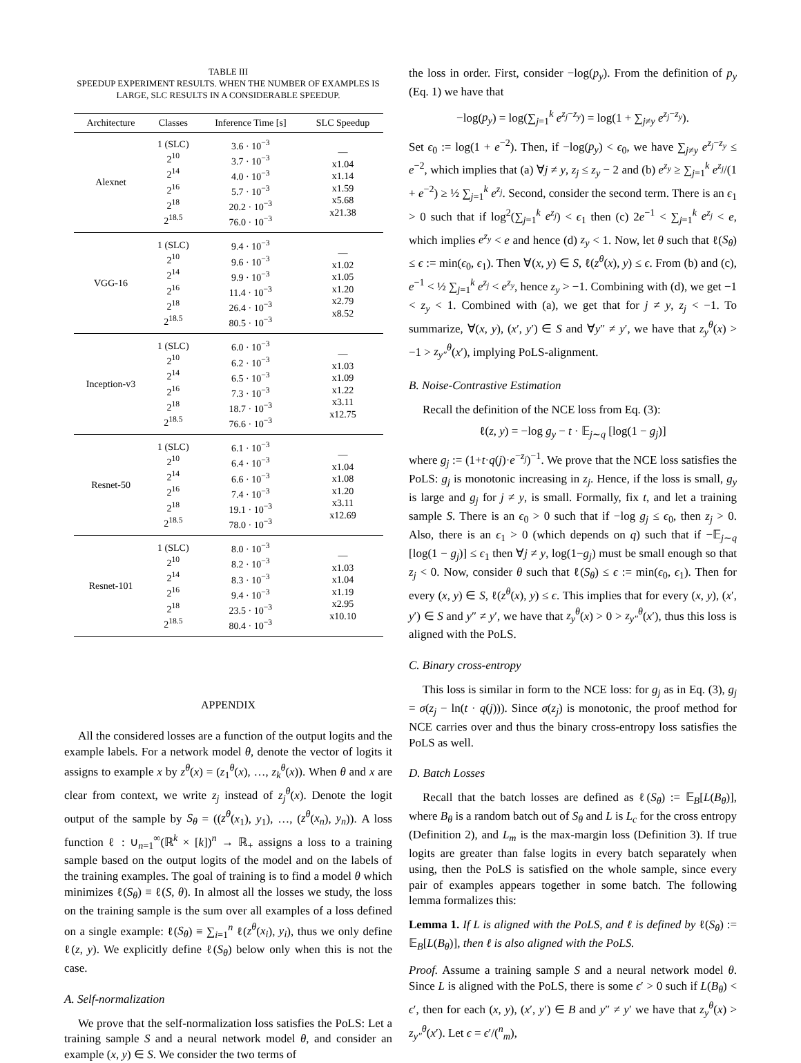TABLE III
SPEEDUP EXPERIMENT RESULTS. WHEN THE NUMBER OF EXAMPLES IS LARGE, SLC RESULTS IN A CONSIDERABLE SPEEDUP.
| Architecture | Classes | Inference Time [s] | SLC Speedup |
| --- | --- | --- | --- |
| Alexnet | 1 (SLC) 2<sup>10</sup> 2<sup>14</sup> 2<sup>16</sup> 2<sup>18</sup> 2<sup>18.5</sup> | 3.6 · 10<sup>−3</sup> 3.7 · 10<sup>−3</sup> 4.0 · 10<sup>−3</sup> 5.7 · 10<sup>−3</sup> 20.2 · 10<sup>−3</sup> 76.0 · 10<sup>−3</sup> | — x1.04 x1.14 x1.59 x5.68 x21.38 |
| VGG-16 | 1 (SLC) 2<sup>10</sup> 2<sup>14</sup> 2<sup>16</sup> 2<sup>18</sup> 2<sup>18.5</sup> | 9.4 · 10<sup>−3</sup> 9.6 · 10<sup>−3</sup> 9.9 · 10<sup>−3</sup> 11.4 · 10<sup>−3</sup> 26.4 · 10<sup>−3</sup> 80.5 · 10<sup>−3</sup> | — x1.02 x1.05 x1.20 x2.79 x8.52 |
| Inception-v3 | 1 (SLC) 2<sup>10</sup> 2<sup>14</sup> 2<sup>16</sup> 2<sup>18</sup> 2<sup>18.5</sup> | 6.0 · 10<sup>−3</sup> 6.2 · 10<sup>−3</sup> 6.5 · 10<sup>−3</sup> 7.3 · 10<sup>−3</sup> 18.7 · 10<sup>−3</sup> 76.6 · 10<sup>−3</sup> | — x1.03 x1.09 x1.22 x3.11 x12.75 |
| Resnet-50 | 1 (SLC) 2<sup>10</sup> 2<sup>14</sup> 2<sup>16</sup> 2<sup>18</sup> 2<sup>18.5</sup> | 6.1 · 10<sup>−3</sup> 6.4 · 10<sup>−3</sup> 6.6 · 10<sup>−3</sup> 7.4 · 10<sup>−3</sup> 19.1 · 10<sup>−3</sup> 78.0 · 10<sup>−3</sup> | — x1.04 x1.08 x1.20 x3.11 x12.69 |
| Resnet-101 | 1 (SLC) 2<sup>10</sup> 2<sup>14</sup> 2<sup>16</sup> 2<sup>18</sup> 2<sup>18.5</sup> | 8.0 · 10<sup>−3</sup> 8.2 · 10<sup>−3</sup> 8.3 · 10<sup>−3</sup> 9.4 · 10<sup>−3</sup> 23.5 · 10<sup>−3</sup> 80.4 · 10<sup>−3</sup> | — x1.03 x1.04 x1.19 x2.95 x10.10 |
APPENDIX
All the considered losses are a function of the output logits and the example labels. For a network model θ, denote the vector of logits it assigns to example x by z<sup>θ</sup>(x) = (z<sub>1</sub><sup>θ</sup>(x), …, z<sub>k</sub><sup>θ</sup>(x)). When θ and x are clear from context, we write z<sub>j</sub> instead of z<sub>j</sub><sup>θ</sup>(x). Denote the logit output of the sample by S<sub>θ</sub> = ((z<sup>θ</sup>(x<sub>1</sub>), y<sub>1</sub>), …, (z<sup>θ</sup>(x<sub>n</sub>), y<sub>n</sub>)). A loss function ℓ : ∪<sub>n=1</sub><sup>∞</sup>(ℝ<sup>k</sup> × [k])<sup>n</sup> → ℝ<sub>+</sub> assigns a loss to a training sample based on the output logits of the model and on the labels of the training examples. The goal of training is to find a model θ which minimizes ℓ(S<sub>θ</sub>) ≡ ℓ(S, θ). In almost all the losses we study, the loss on the training sample is the sum over all examples of a loss defined on a single example: ℓ(S<sub>θ</sub>) ≡ ∑<sub>i=1</sub><sup>n</sup> ℓ(z<sup>θ</sup>(x<sub>i</sub>), y<sub>i</sub>), thus we only define ℓ(z, y). We explicitly define ℓ(S<sub>θ</sub>) below only when this is not the case.
A. Self-normalization
We prove that the self-normalization loss satisfies the PoLS: Let a training sample S and a neural network model θ, and consider an example (x, y) ∈ S. We consider the two terms of
the loss in order. First, consider −log(p<sub>y</sub>). From the definition of p<sub>y</sub> (Eq. 1) we have that
−log(p<sub>y</sub>) = log(∑<sub>j=1</sub><sup>k</sup> e<sup>z<sub>j</sub>−z<sub>y</sub></sup>) = log(1 + ∑<sub>j≠y</sub> e<sup>z<sub>j</sub>−z<sub>y</sub></sup>).
Set ϵ<sub>0</sub> := log(1 + e<sup>−2</sup>). Then, if −log(p<sub>y</sub>) < ϵ<sub>0</sub>, we have ∑<sub>j≠y</sub> e<sup>z<sub>j</sub>−z<sub>y</sub></sup> ≤ e<sup>−2</sup>, which implies that (a) ∀j ≠ y, z<sub>j</sub> ≤ z<sub>y</sub> − 2 and (b) e<sup>z<sub>y</sub></sup> ≥ ∑<sub>j=1</sub><sup>k</sup> e<sup>z<sub>j</sub></sup>/(1 + e<sup>−2</sup>) ≥ ½ ∑<sub>j=1</sub><sup>k</sup> e<sup>z<sub>j</sub></sup>. Second, consider the second term. There is an ϵ<sub>1</sub> > 0 such that if log<sup>2</sup>(∑<sub>j=1</sub><sup>k</sup> e<sup>z<sub>j</sub></sup>) < ϵ<sub>1</sub> then (c) 2e<sup>−1</sup> < ∑<sub>j=1</sub><sup>k</sup> e<sup>z<sub>j</sub></sup> < e, which implies e<sup>z<sub>y</sub></sup> < e and hence (d) z<sub>y</sub> < 1. Now, let θ such that ℓ(S<sub>θ</sub>) ≤ ϵ := min(ϵ<sub>0</sub>, ϵ<sub>1</sub>). Then ∀(x, y) ∈ S, ℓ(z<sup>θ</sup>(x), y) ≤ ϵ. From (b) and (c), e<sup>−1</sup> < ½ ∑<sub>j=1</sub><sup>k</sup> e<sup>z<sub>j</sub></sup> < e<sup>z<sub>y</sub></sup>, hence z<sub>y</sub> > −1. Combining with (d), we get −1 < z<sub>y</sub> < 1. Combined with (a), we get that for j ≠ y, z<sub>j</sub> < −1. To summarize, ∀(x, y), (x′, y′) ∈ S and ∀y″ ≠ y′, we have that z<sub>y</sub><sup>θ</sup>(x) > −1 > z<sub>y″</sub><sup>θ</sup>(x′), implying PoLS-alignment.
B. Noise-Contrastive Estimation
Recall the definition of the NCE loss from Eq. (3):
ℓ(z, y) = −log g<sub>y</sub> − t · 𝔼<sub>j∼q</sub> [log(1 − g<sub>j</sub>)]
where g<sub>j</sub> := (1+t·q(j)·e<sup>−z<sub>j</sub></sup>)<sup>−1</sup>. We prove that the NCE loss satisfies the PoLS: g<sub>j</sub> is monotonic increasing in z<sub>j</sub>. Hence, if the loss is small, g<sub>y</sub> is large and g<sub>j</sub> for j ≠ y, is small. Formally, fix t, and let a training sample S. There is an ϵ<sub>0</sub> > 0 such that if −log g<sub>j</sub> ≤ ϵ<sub>0</sub>, then z<sub>j</sub> > 0. Also, there is an ϵ<sub>1</sub> > 0 (which depends on q) such that if −𝔼<sub>j∼q</sub> [log(1 − g<sub>j</sub>)] ≤ ϵ<sub>1</sub> then ∀j ≠ y, log(1−g<sub>j</sub>) must be small enough so that z<sub>j</sub> < 0. Now, consider θ such that ℓ(S<sub>θ</sub>) ≤ ϵ := min(ϵ<sub>0</sub>, ϵ<sub>1</sub>). Then for every (x, y) ∈ S, ℓ(z<sup>θ</sup>(x), y) ≤ ϵ. This implies that for every (x, y), (x′, y′) ∈ S and y″ ≠ y′, we have that z<sub>y</sub><sup>θ</sup>(x) > 0 > z<sub>y″</sub><sup>θ</sup>(x′), thus this loss is aligned with the PoLS.
C. Binary cross-entropy
This loss is similar in form to the NCE loss: for g<sub>j</sub> as in Eq. (3), g<sub>j</sub> = σ(z<sub>j</sub> − ln(t · q(j))). Since σ(z<sub>j</sub>) is monotonic, the proof method for NCE carries over and thus the binary cross-entropy loss satisfies the PoLS as well.
D. Batch Losses
Recall that the batch losses are defined as ℓ(S<sub>θ</sub>) := 𝔼<sub>B</sub>[L(B<sub>θ</sub>)], where B<sub>θ</sub> is a random batch out of S<sub>θ</sub> and L is L<sub>c</sub> for the cross entropy (Definition 2), and L<sub>m</sub> is the max-margin loss (Definition 3). If true logits are greater than false logits in every batch separately when using, then the PoLS is satisfied on the whole sample, since every pair of examples appears together in some batch. The following lemma formalizes this:
Lemma 1. If L is aligned with the PoLS, and ℓ is defined by ℓ(S<sub>θ</sub>) := 𝔼<sub>B</sub>[L(B<sub>θ</sub>)], then ℓ is also aligned with the PoLS.
Proof. Assume a training sample S and a neural network model θ. Since L is aligned with the PoLS, there is some ϵ′ > 0 such if L(B<sub>θ</sub>) < ϵ′, then for each (x, y), (x′, y′) ∈ B and y″ ≠ y′ we have that z<sub>y</sub><sup>θ</sup>(x) > z<sub>y″</sub><sup>θ</sup>(x′). Let ϵ = ϵ′/(<sup>n</sup><sub>m</sub>),